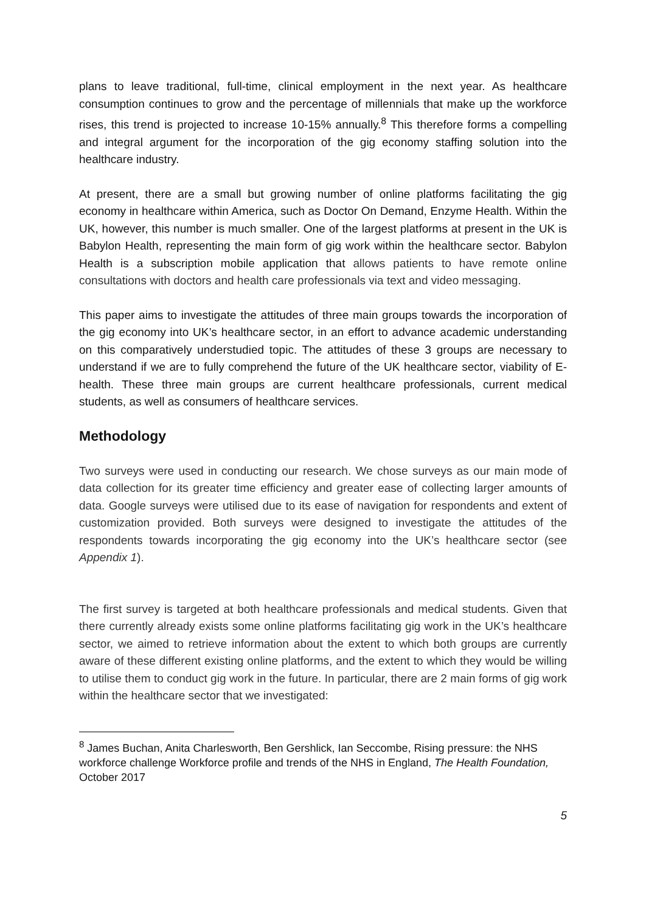plans to leave traditional, full-time, clinical employment in the next year. As healthcare consumption continues to grow and the percentage of millennials that make up the workforce rises, this trend is projected to increase 10-15% annually.<sup>8</sup> This therefore forms a compelling and integral argument for the incorporation of the gig economy staffing solution into the healthcare industry.
At present, there are a small but growing number of online platforms facilitating the gig economy in healthcare within America, such as Doctor On Demand, Enzyme Health. Within the UK, however, this number is much smaller. One of the largest platforms at present in the UK is Babylon Health, representing the main form of gig work within the healthcare sector. Babylon Health is a subscription mobile application that allows patients to have remote online consultations with doctors and health care professionals via text and video messaging.
This paper aims to investigate the attitudes of three main groups towards the incorporation of the gig economy into UK’s healthcare sector, in an effort to advance academic understanding on this comparatively understudied topic. The attitudes of these 3 groups are necessary to understand if we are to fully comprehend the future of the UK healthcare sector, viability of E-health. These three main groups are current healthcare professionals, current medical students, as well as consumers of healthcare services.
Methodology
Two surveys were used in conducting our research. We chose surveys as our main mode of data collection for its greater time efficiency and greater ease of collecting larger amounts of data. Google surveys were utilised due to its ease of navigation for respondents and extent of customization provided. Both surveys were designed to investigate the attitudes of the respondents towards incorporating the gig economy into the UK’s healthcare sector (see Appendix 1).
The first survey is targeted at both healthcare professionals and medical students. Given that there currently already exists some online platforms facilitating gig work in the UK’s healthcare sector, we aimed to retrieve information about the extent to which both groups are currently aware of these different existing online platforms, and the extent to which they would be willing to utilise them to conduct gig work in the future. In particular, there are 2 main forms of gig work within the healthcare sector that we investigated:
<sup>8</sup> James Buchan, Anita Charlesworth, Ben Gershlick, Ian Seccombe, Rising pressure: the NHS workforce challenge Workforce profile and trends of the NHS in England, The Health Foundation, October 2017
5